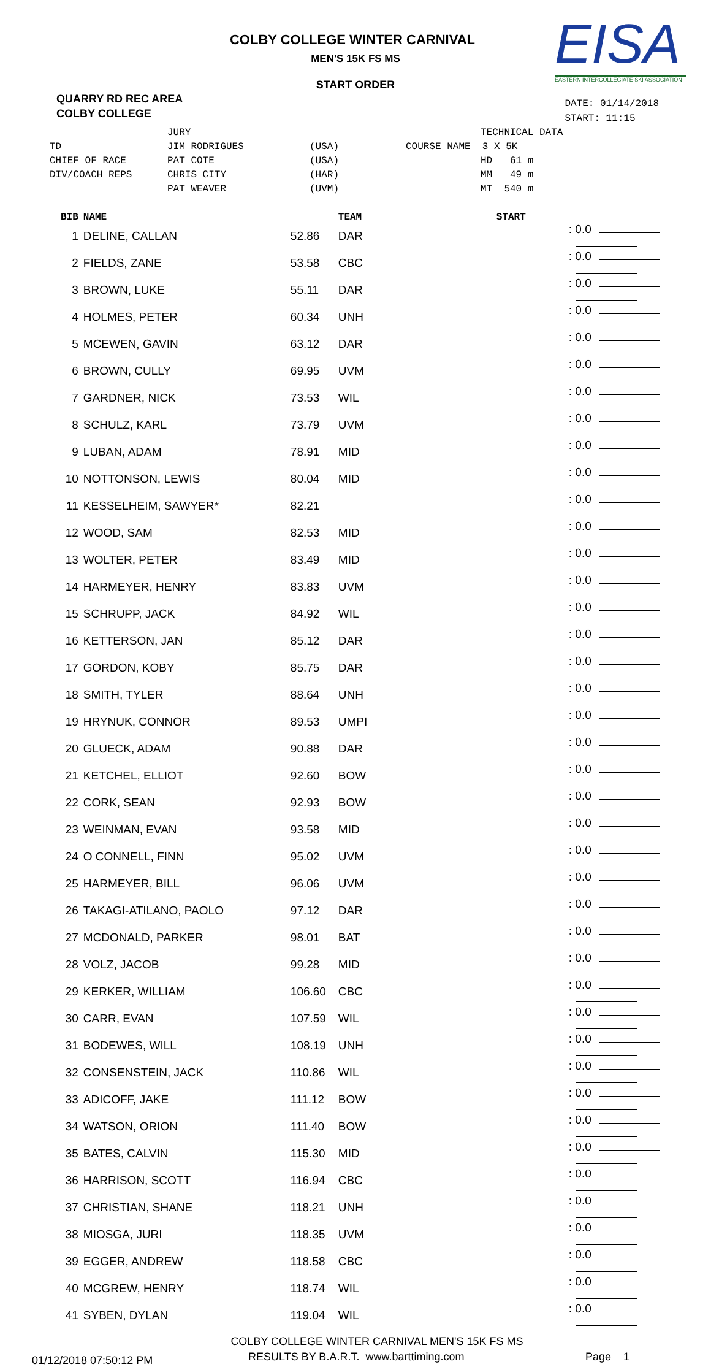EISA
EASTERN INTERCOLLEGIATE SKI ASSOCIATION
COLBY COLLEGE WINTER CARNIVAL
MEN'S 15K FS MS
START ORDER
QUARRY RD REC AREA
COLBY COLLEGE
DATE: 01/14/2018
START: 11:15
| | JURY | | | TECHNICAL DATA |
| TD | JIM RODRIGUES | (USA) | COURSE NAME 3 X 5K | |
| CHIEF OF RACE | PAT COTE | (USA) | | HD 61 m |
| DIV/COACH REPS | CHRIS CITY | (HAR) | | MM 49 m |
| | PAT WEAVER | (UVM) | | MT 540 m |
| BIB | NAME | | TEAM | START | |
| --- | --- | --- | --- | --- | --- |
| 1 | DELINE, CALLAN | 52.86 | DAR | | : 0.0 |
| 2 | FIELDS, ZANE | 53.58 | CBC | | : 0.0 |
| 3 | BROWN, LUKE | 55.11 | DAR | | : 0.0 |
| 4 | HOLMES, PETER | 60.34 | UNH | | : 0.0 |
| 5 | MCEWEN, GAVIN | 63.12 | DAR | | : 0.0 |
| 6 | BROWN, CULLY | 69.95 | UVM | | : 0.0 |
| 7 | GARDNER, NICK | 73.53 | WIL | | : 0.0 |
| 8 | SCHULZ, KARL | 73.79 | UVM | | : 0.0 |
| 9 | LUBAN, ADAM | 78.91 | MID | | : 0.0 |
| 10 | NOTTONSON, LEWIS | 80.04 | MID | | : 0.0 |
| 11 | KESSELHEIM, SAWYER* | 82.21 | | | : 0.0 |
| 12 | WOOD, SAM | 82.53 | MID | | : 0.0 |
| 13 | WOLTER, PETER | 83.49 | MID | | : 0.0 |
| 14 | HARMEYER, HENRY | 83.83 | UVM | | : 0.0 |
| 15 | SCHRUPP, JACK | 84.92 | WIL | | : 0.0 |
| 16 | KETTERSON, JAN | 85.12 | DAR | | : 0.0 |
| 17 | GORDON, KOBY | 85.75 | DAR | | : 0.0 |
| 18 | SMITH, TYLER | 88.64 | UNH | | : 0.0 |
| 19 | HRYNUK, CONNOR | 89.53 | UMPI | | : 0.0 |
| 20 | GLUECK, ADAM | 90.88 | DAR | | : 0.0 |
| 21 | KETCHEL, ELLIOT | 92.60 | BOW | | : 0.0 |
| 22 | CORK, SEAN | 92.93 | BOW | | : 0.0 |
| 23 | WEINMAN, EVAN | 93.58 | MID | | : 0.0 |
| 24 | O CONNELL, FINN | 95.02 | UVM | | : 0.0 |
| 25 | HARMEYER, BILL | 96.06 | UVM | | : 0.0 |
| 26 | TAKAGI-ATILANO, PAOLO | 97.12 | DAR | | : 0.0 |
| 27 | MCDONALD, PARKER | 98.01 | BAT | | : 0.0 |
| 28 | VOLZ, JACOB | 99.28 | MID | | : 0.0 |
| 29 | KERKER, WILLIAM | 106.60 | CBC | | : 0.0 |
| 30 | CARR, EVAN | 107.59 | WIL | | : 0.0 |
| 31 | BODEWES, WILL | 108.19 | UNH | | : 0.0 |
| 32 | CONSENSTEIN, JACK | 110.86 | WIL | | : 0.0 |
| 33 | ADICOFF, JAKE | 111.12 | BOW | | : 0.0 |
| 34 | WATSON, ORION | 111.40 | BOW | | : 0.0 |
| 35 | BATES, CALVIN | 115.30 | MID | | : 0.0 |
| 36 | HARRISON, SCOTT | 116.94 | CBC | | : 0.0 |
| 37 | CHRISTIAN, SHANE | 118.21 | UNH | | : 0.0 |
| 38 | MIOSGA, JURI | 118.35 | UVM | | : 0.0 |
| 39 | EGGER, ANDREW | 118.58 | CBC | | : 0.0 |
| 40 | MCGREW, HENRY | 118.74 | WIL | | : 0.0 |
| 41 | SYBEN, DYLAN | 119.04 | WIL | | : 0.0 |
COLBY COLLEGE WINTER CARNIVAL MEN'S 15K FS MS
01/12/2018 07:50:12 PM
RESULTS BY B.A.R.T. www.barttiming.com Page 1